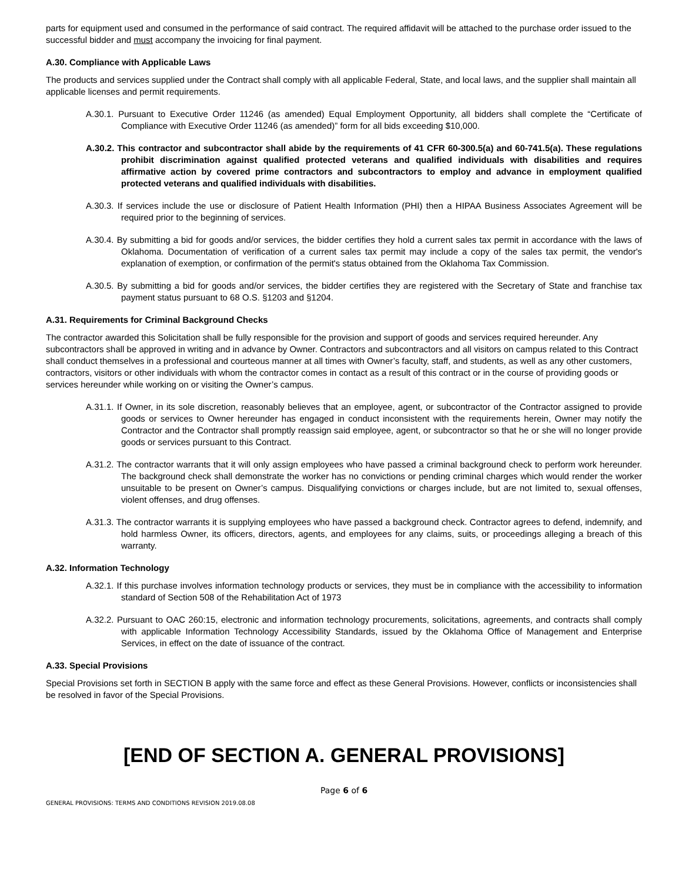parts for equipment used and consumed in the performance of said contract. The required affidavit will be attached to the purchase order issued to the successful bidder and must accompany the invoicing for final payment.
A.30. Compliance with Applicable Laws
The products and services supplied under the Contract shall comply with all applicable Federal, State, and local laws, and the supplier shall maintain all applicable licenses and permit requirements.
A.30.1. Pursuant to Executive Order 11246 (as amended) Equal Employment Opportunity, all bidders shall complete the “Certificate of Compliance with Executive Order 11246 (as amended)” form for all bids exceeding $10,000.
A.30.2. This contractor and subcontractor shall abide by the requirements of 41 CFR 60-300.5(a) and 60-741.5(a). These regulations prohibit discrimination against qualified protected veterans and qualified individuals with disabilities and requires affirmative action by covered prime contractors and subcontractors to employ and advance in employment qualified protected veterans and qualified individuals with disabilities.
A.30.3. If services include the use or disclosure of Patient Health Information (PHI) then a HIPAA Business Associates Agreement will be required prior to the beginning of services.
A.30.4. By submitting a bid for goods and/or services, the bidder certifies they hold a current sales tax permit in accordance with the laws of Oklahoma. Documentation of verification of a current sales tax permit may include a copy of the sales tax permit, the vendor's explanation of exemption, or confirmation of the permit's status obtained from the Oklahoma Tax Commission.
A.30.5. By submitting a bid for goods and/or services, the bidder certifies they are registered with the Secretary of State and franchise tax payment status pursuant to 68 O.S. §1203 and §1204.
A.31. Requirements for Criminal Background Checks
The contractor awarded this Solicitation shall be fully responsible for the provision and support of goods and services required hereunder. Any subcontractors shall be approved in writing and in advance by Owner. Contractors and subcontractors and all visitors on campus related to this Contract shall conduct themselves in a professional and courteous manner at all times with Owner’s faculty, staff, and students, as well as any other customers, contractors, visitors or other individuals with whom the contractor comes in contact as a result of this contract or in the course of providing goods or services hereunder while working on or visiting the Owner’s campus.
A.31.1. If Owner, in its sole discretion, reasonably believes that an employee, agent, or subcontractor of the Contractor assigned to provide goods or services to Owner hereunder has engaged in conduct inconsistent with the requirements herein, Owner may notify the Contractor and the Contractor shall promptly reassign said employee, agent, or subcontractor so that he or she will no longer provide goods or services pursuant to this Contract.
A.31.2. The contractor warrants that it will only assign employees who have passed a criminal background check to perform work hereunder. The background check shall demonstrate the worker has no convictions or pending criminal charges which would render the worker unsuitable to be present on Owner’s campus. Disqualifying convictions or charges include, but are not limited to, sexual offenses, violent offenses, and drug offenses.
A.31.3. The contractor warrants it is supplying employees who have passed a background check. Contractor agrees to defend, indemnify, and hold harmless Owner, its officers, directors, agents, and employees for any claims, suits, or proceedings alleging a breach of this warranty.
A.32. Information Technology
A.32.1. If this purchase involves information technology products or services, they must be in compliance with the accessibility to information standard of Section 508 of the Rehabilitation Act of 1973
A.32.2. Pursuant to OAC 260:15, electronic and information technology procurements, solicitations, agreements, and contracts shall comply with applicable Information Technology Accessibility Standards, issued by the Oklahoma Office of Management and Enterprise Services, in effect on the date of issuance of the contract.
A.33. Special Provisions
Special Provisions set forth in SECTION B apply with the same force and effect as these General Provisions. However, conflicts or inconsistencies shall be resolved in favor of the Special Provisions.
[END OF SECTION A. GENERAL PROVISIONS]
Page 6 of 6
GENERAL PROVISIONS: TERMS AND CONDITIONS REVISION 2019.08.08